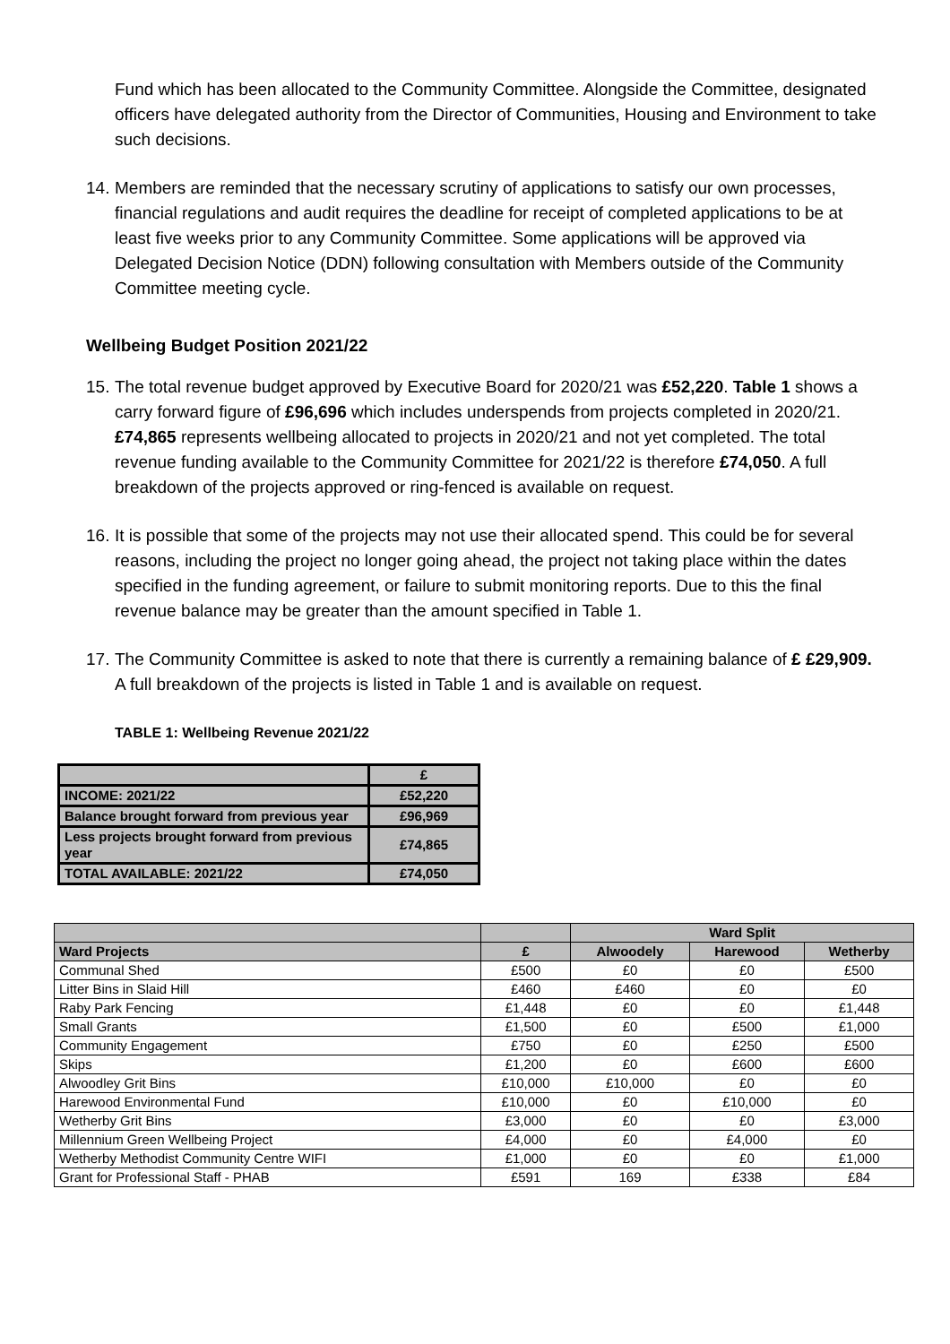Fund which has been allocated to the Community Committee. Alongside the Committee, designated officers have delegated authority from the Director of Communities, Housing and Environment to take such decisions.
14. Members are reminded that the necessary scrutiny of applications to satisfy our own processes, financial regulations and audit requires the deadline for receipt of completed applications to be at least five weeks prior to any Community Committee. Some applications will be approved via Delegated Decision Notice (DDN) following consultation with Members outside of the Community Committee meeting cycle.
Wellbeing Budget Position 2021/22
15. The total revenue budget approved by Executive Board for 2020/21 was £52,220. Table 1 shows a carry forward figure of £96,696 which includes underspends from projects completed in 2020/21. £74,865 represents wellbeing allocated to projects in 2020/21 and not yet completed. The total revenue funding available to the Community Committee for 2021/22 is therefore £74,050. A full breakdown of the projects approved or ring-fenced is available on request.
16. It is possible that some of the projects may not use their allocated spend. This could be for several reasons, including the project no longer going ahead, the project not taking place within the dates specified in the funding agreement, or failure to submit monitoring reports. Due to this the final revenue balance may be greater than the amount specified in Table 1.
17. The Community Committee is asked to note that there is currently a remaining balance of £ £29,909. A full breakdown of the projects is listed in Table 1 and is available on request.
TABLE 1: Wellbeing Revenue 2021/22
| | £ |
| INCOME: 2021/22 | £52,220 |
| Balance brought forward from previous year | £96,969 |
| Less projects brought forward from previous year | £74,865 |
| TOTAL AVAILABLE: 2021/22 | £74,050 |
| | | Ward Split | | |
| --- | --- | --- | --- | --- |
| Ward Projects | £ | Alwoodely | Harewood | Wetherby |
| Communal Shed | £500 | £0 | £0 | £500 |
| Litter Bins in Slaid Hill | £460 | £460 | £0 | £0 |
| Raby Park Fencing | £1,448 | £0 | £0 | £1,448 |
| Small Grants | £1,500 | £0 | £500 | £1,000 |
| Community Engagement | £750 | £0 | £250 | £500 |
| Skips | £1,200 | £0 | £600 | £600 |
| Alwoodley Grit Bins | £10,000 | £10,000 | £0 | £0 |
| Harewood Environmental Fund | £10,000 | £0 | £10,000 | £0 |
| Wetherby Grit Bins | £3,000 | £0 | £0 | £3,000 |
| Millennium Green Wellbeing Project | £4,000 | £0 | £4,000 | £0 |
| Wetherby Methodist Community Centre WIFI | £1,000 | £0 | £0 | £1,000 |
| Grant for Professional Staff - PHAB | £591 | 169 | £338 | £84 |